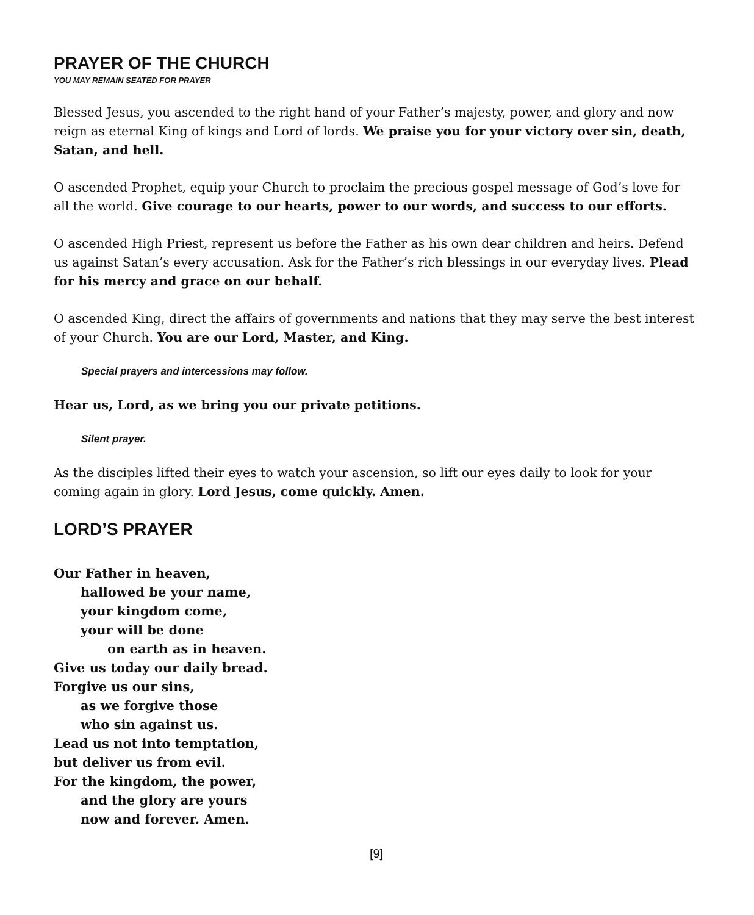PRAYER OF THE CHURCH
YOU MAY REMAIN SEATED FOR PRAYER
Blessed Jesus, you ascended to the right hand of your Father’s majesty, power, and glory and now reign as eternal King of kings and Lord of lords. We praise you for your victory over sin, death, Satan, and hell.
O ascended Prophet, equip your Church to proclaim the precious gospel message of God’s love for all the world. Give courage to our hearts, power to our words, and success to our efforts.
O ascended High Priest, represent us before the Father as his own dear children and heirs. Defend us against Satan’s every accusation. Ask for the Father’s rich blessings in our everyday lives. Plead for his mercy and grace on our behalf.
O ascended King, direct the affairs of governments and nations that they may serve the best interest of your Church. You are our Lord, Master, and King.
Special prayers and intercessions may follow.
Hear us, Lord, as we bring you our private petitions.
Silent prayer.
As the disciples lifted their eyes to watch your ascension, so lift our eyes daily to look for your coming again in glory. Lord Jesus, come quickly. Amen.
LORD’S PRAYER
Our Father in heaven,
hallowed be your name,
your kingdom come,
your will be done
on earth as in heaven.
Give us today our daily bread.
Forgive us our sins,
as we forgive those
who sin against us.
Lead us not into temptation,
but deliver us from evil.
For the kingdom, the power,
and the glory are yours
now and forever. Amen.
[9]